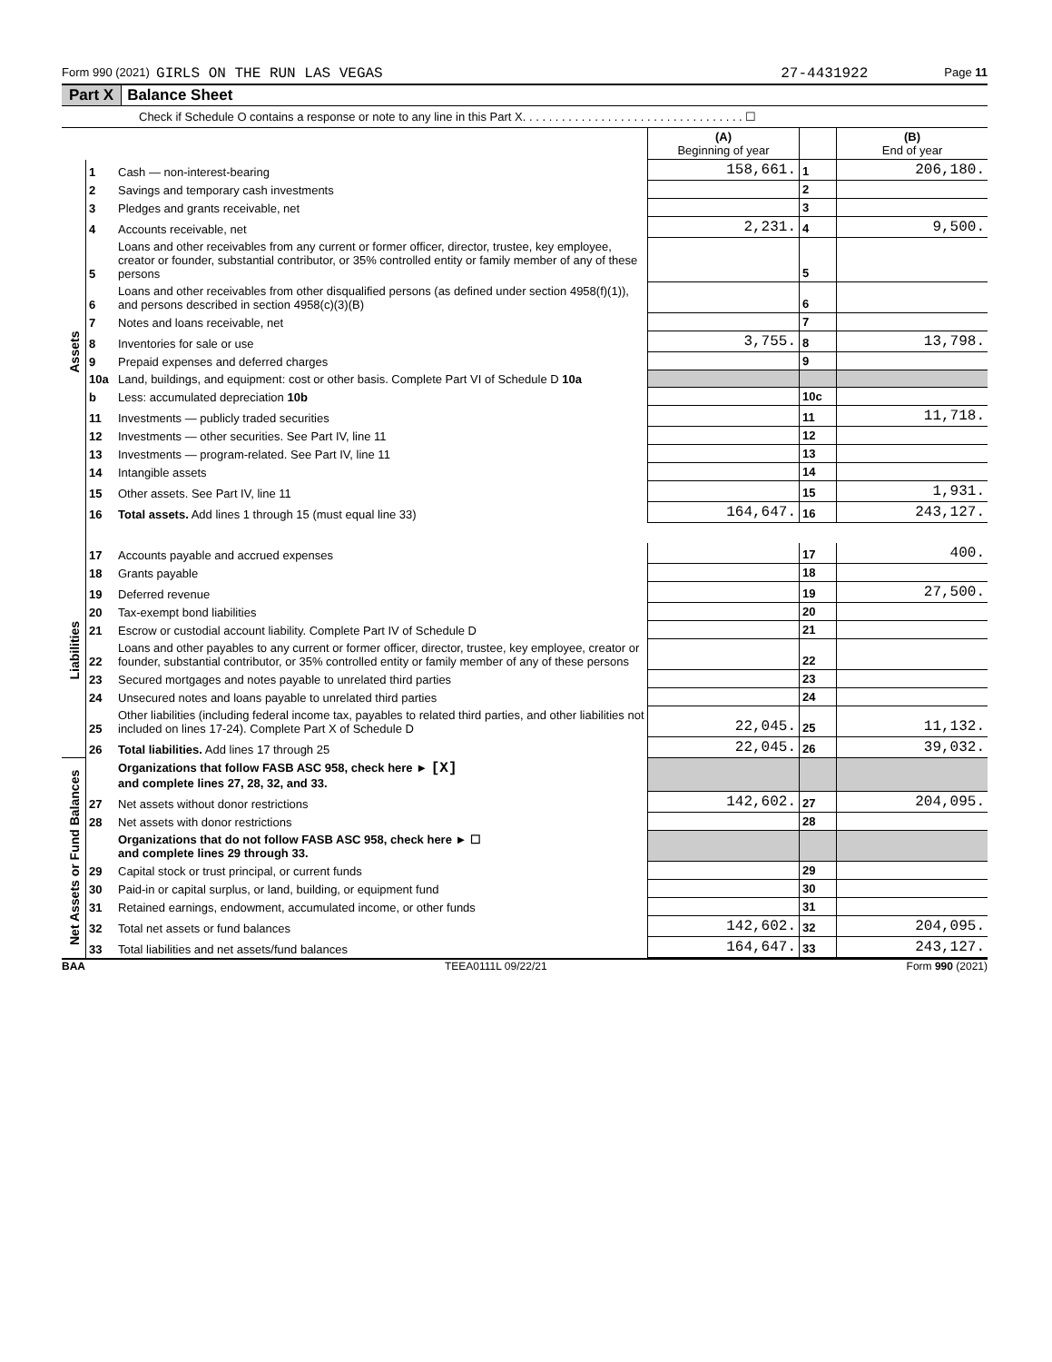Form 990 (2021) GIRLS ON THE RUN LAS VEGAS 27-4431922 Page 11
Part X Balance Sheet
Check if Schedule O contains a response or note to any line in this Part X. . . . . . . . . . . . . . . . . . . . . . . . . . . . . . . . . . ☐
| | | | (A) Beginning of year | | (B) End of year |
| --- | --- | --- | --- | --- | --- |
| Assets | 1 | Cash — non-interest-bearing | 158,661. | 1 | 206,180. |
| | 2 | Savings and temporary cash investments | | 2 | |
| | 3 | Pledges and grants receivable, net | | 3 | |
| | 4 | Accounts receivable, net | 2,231. | 4 | 9,500. |
| | 5 | Loans and other receivables from any current or former officer, director, trustee, key employee, creator or founder, substantial contributor, or 35% controlled entity or family member of any of these persons | | 5 | |
| | 6 | Loans and other receivables from other disqualified persons (as defined under section 4958(f)(1)), and persons described in section 4958(c)(3)(B) | | 6 | |
| | 7 | Notes and loans receivable, net | | 7 | |
| | 8 | Inventories for sale or use | 3,755. | 8 | 13,798. |
| | 9 | Prepaid expenses and deferred charges | | 9 | |
| | 10a | Land, buildings, and equipment: cost or other basis. Complete Part VI of Schedule D 10a | | | |
| | b | Less: accumulated depreciation 10b | | 10c | |
| | 11 | Investments — publicly traded securities | | 11 | 11,718. |
| | 12 | Investments — other securities. See Part IV, line 11 | | 12 | |
| | 13 | Investments — program-related. See Part IV, line 11 | | 13 | |
| | 14 | Intangible assets | | 14 | |
| | 15 | Other assets. See Part IV, line 11 | | 15 | 1,931. |
| | 16 | Total assets. Add lines 1 through 15 (must equal line 33) | 164,647. | 16 | 243,127. |
| Liabilities | 17 | Accounts payable and accrued expenses | | 17 | 400. |
| | 18 | Grants payable | | 18 | |
| | 19 | Deferred revenue | | 19 | 27,500. |
| | 20 | Tax-exempt bond liabilities | | 20 | |
| | 21 | Escrow or custodial account liability. Complete Part IV of Schedule D | | 21 | |
| | 22 | Loans and other payables to any current or former officer, director, trustee, key employee, creator or founder, substantial contributor, or 35% controlled entity or family member of any of these persons | | 22 | |
| | 23 | Secured mortgages and notes payable to unrelated third parties | | 23 | |
| | 24 | Unsecured notes and loans payable to unrelated third parties | | 24 | |
| | 25 | Other liabilities (including federal income tax, payables to related third parties, and other liabilities not included on lines 17-24). Complete Part X of Schedule D | 22,045. | 25 | 11,132. |
| | 26 | Total liabilities. Add lines 17 through 25 | 22,045. | 26 | 39,032. |
| Net Assets or Fund Balances | | Organizations that follow FASB ASC 958, check here ► [X] and complete lines 27, 28, 32, and 33. | | | |
| | 27 | Net assets without donor restrictions | 142,602. | 27 | 204,095. |
| | 28 | Net assets with donor restrictions | | 28 | |
| | | Organizations that do not follow FASB ASC 958, check here ► ☐ and complete lines 29 through 33. | | | |
| | 29 | Capital stock or trust principal, or current funds | | 29 | |
| | 30 | Paid-in or capital surplus, or land, building, or equipment fund | | 30 | |
| | 31 | Retained earnings, endowment, accumulated income, or other funds | | 31 | |
| | 32 | Total net assets or fund balances | 142,602. | 32 | 204,095. |
| | 33 | Total liabilities and net assets/fund balances | 164,647. | 33 | 243,127. |
BAA TEEA0111L 09/22/21 Form 990 (2021)